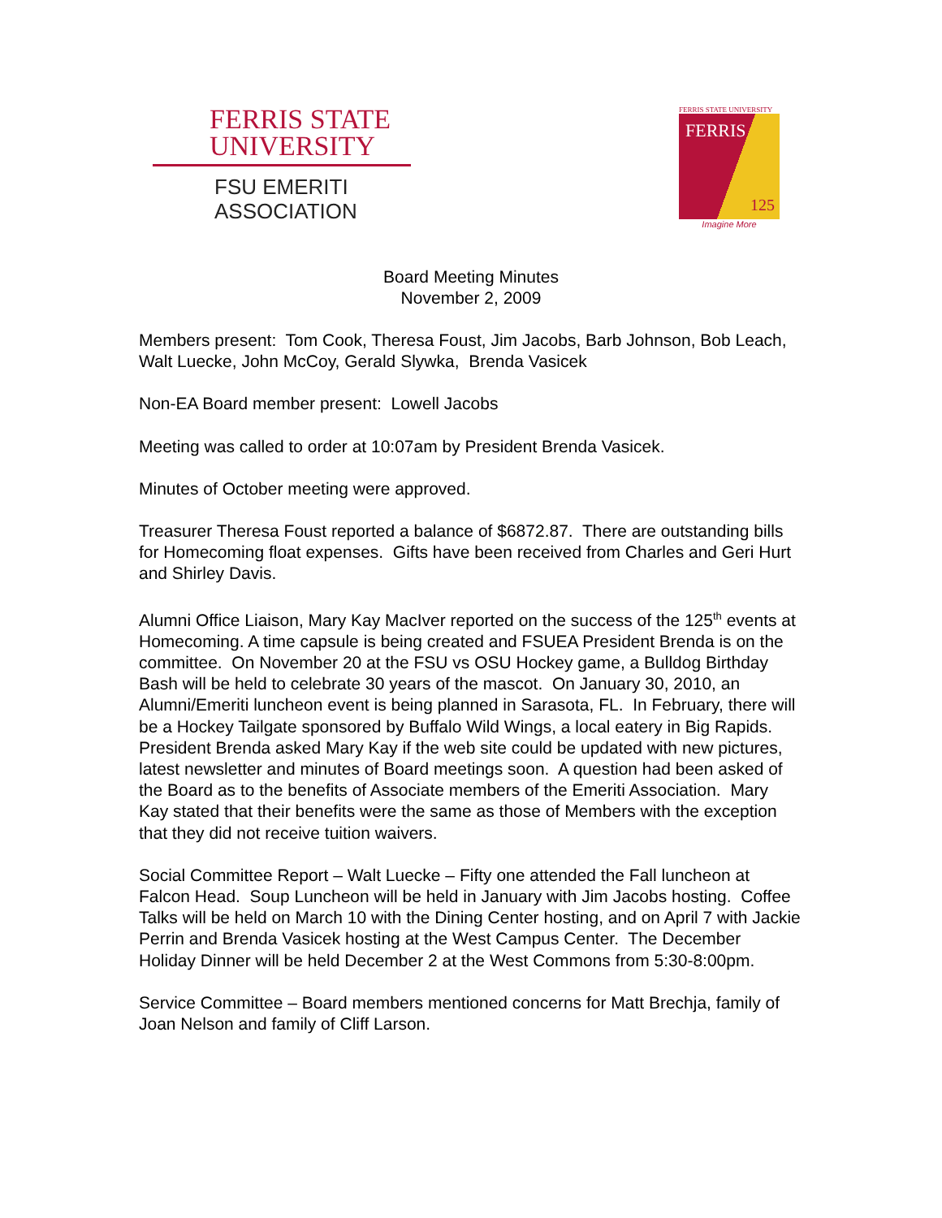FERRIS STATE
UNIVERSITY
FSU EMERITI
ASSOCIATION
FERRIS STATE UNIVERSITY
FERRIS
125
Imagine More
Board Meeting Minutes
November 2, 2009
Members present: Tom Cook, Theresa Foust, Jim Jacobs, Barb Johnson, Bob Leach, Walt Luecke, John McCoy, Gerald Slywka, Brenda Vasicek
Non-EA Board member present: Lowell Jacobs
Meeting was called to order at 10:07am by President Brenda Vasicek.
Minutes of October meeting were approved.
Treasurer Theresa Foust reported a balance of $6872.87. There are outstanding bills for Homecoming float expenses. Gifts have been received from Charles and Geri Hurt and Shirley Davis.
Alumni Office Liaison, Mary Kay MacIver reported on the success of the 125<sup>th</sup> events at Homecoming. A time capsule is being created and FSUEA President Brenda is on the committee. On November 20 at the FSU vs OSU Hockey game, a Bulldog Birthday Bash will be held to celebrate 30 years of the mascot. On January 30, 2010, an Alumni/Emeriti luncheon event is being planned in Sarasota, FL. In February, there will be a Hockey Tailgate sponsored by Buffalo Wild Wings, a local eatery in Big Rapids. President Brenda asked Mary Kay if the web site could be updated with new pictures, latest newsletter and minutes of Board meetings soon. A question had been asked of the Board as to the benefits of Associate members of the Emeriti Association. Mary Kay stated that their benefits were the same as those of Members with the exception that they did not receive tuition waivers.
Social Committee Report – Walt Luecke – Fifty one attended the Fall luncheon at Falcon Head. Soup Luncheon will be held in January with Jim Jacobs hosting. Coffee Talks will be held on March 10 with the Dining Center hosting, and on April 7 with Jackie Perrin and Brenda Vasicek hosting at the West Campus Center. The December Holiday Dinner will be held December 2 at the West Commons from 5:30-8:00pm.
Service Committee – Board members mentioned concerns for Matt Brechja, family of Joan Nelson and family of Cliff Larson.